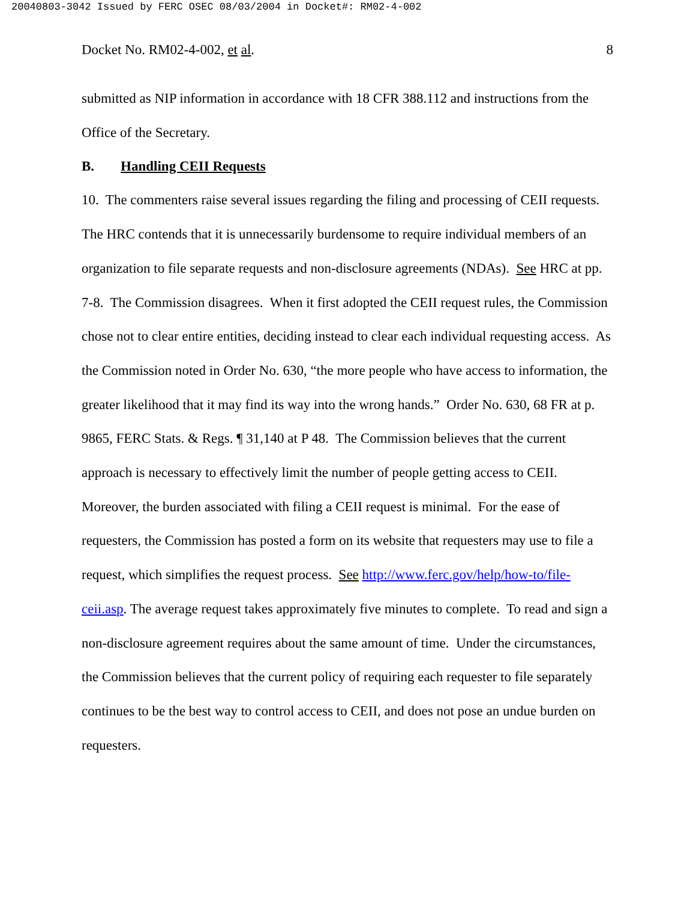20040803-3042 Issued by FERC OSEC 08/03/2004 in Docket#: RM02-4-002
Docket No. RM02-4-002, et al. 8
submitted as NIP information in accordance with 18 CFR 388.112 and instructions from the Office of the Secretary.
B. Handling CEII Requests
10. The commenters raise several issues regarding the filing and processing of CEII requests. The HRC contends that it is unnecessarily burdensome to require individual members of an organization to file separate requests and non-disclosure agreements (NDAs). See HRC at pp. 7-8. The Commission disagrees. When it first adopted the CEII request rules, the Commission chose not to clear entire entities, deciding instead to clear each individual requesting access. As the Commission noted in Order No. 630, “the more people who have access to information, the greater likelihood that it may find its way into the wrong hands.” Order No. 630, 68 FR at p. 9865, FERC Stats. & Regs. ¶ 31,140 at P 48. The Commission believes that the current approach is necessary to effectively limit the number of people getting access to CEII. Moreover, the burden associated with filing a CEII request is minimal. For the ease of requesters, the Commission has posted a form on its website that requesters may use to file a request, which simplifies the request process. See http://www.ferc.gov/help/how-to/file-ceii.asp. The average request takes approximately five minutes to complete. To read and sign a non-disclosure agreement requires about the same amount of time. Under the circumstances, the Commission believes that the current policy of requiring each requester to file separately continues to be the best way to control access to CEII, and does not pose an undue burden on requesters.